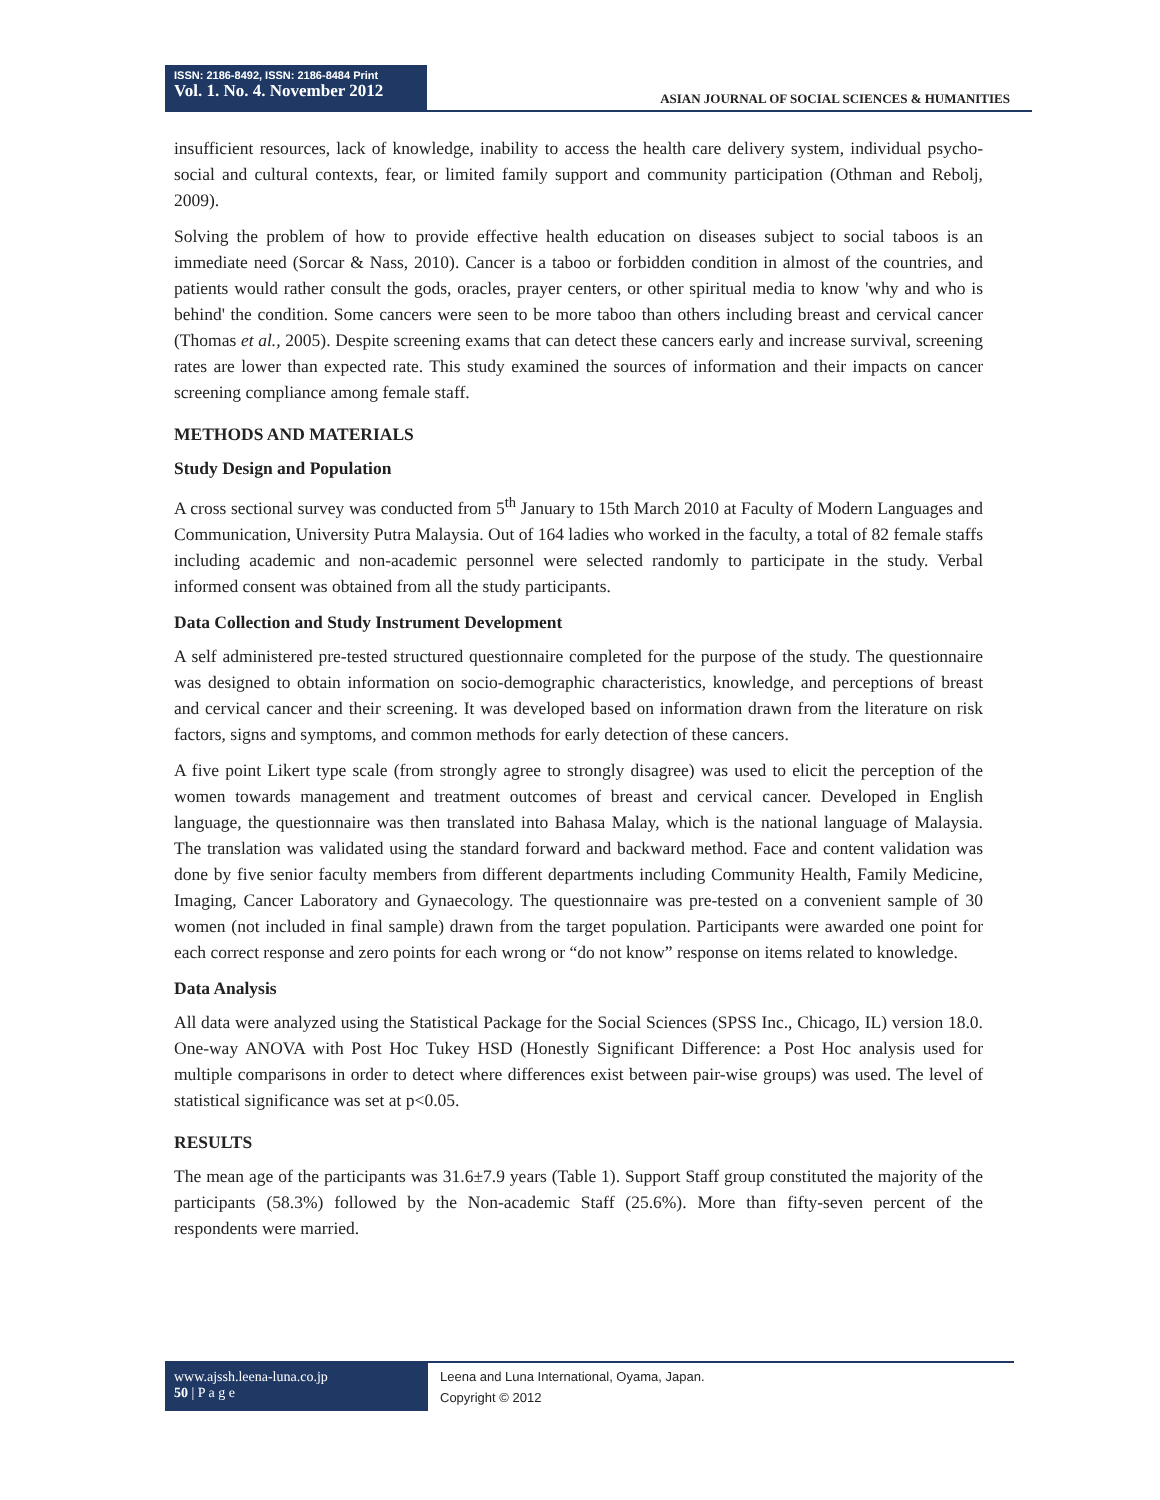ISSN: 2186-8492, ISSN: 2186-8484 Print
Vol. 1. No. 4. November 2012
ASIAN JOURNAL OF SOCIAL SCIENCES & HUMANITIES
insufficient resources, lack of knowledge, inability to access the health care delivery system, individual psycho-social and cultural contexts, fear, or limited family support and community participation (Othman and Rebolj, 2009).
Solving the problem of how to provide effective health education on diseases subject to social taboos is an immediate need (Sorcar & Nass, 2010). Cancer is a taboo or forbidden condition in almost of the countries, and patients would rather consult the gods, oracles, prayer centers, or other spiritual media to know 'why and who is behind' the condition. Some cancers were seen to be more taboo than others including breast and cervical cancer (Thomas et al., 2005). Despite screening exams that can detect these cancers early and increase survival, screening rates are lower than expected rate. This study examined the sources of information and their impacts on cancer screening compliance among female staff.
METHODS AND MATERIALS
Study Design and Population
A cross sectional survey was conducted from 5<sup>th</sup> January to 15th March 2010 at Faculty of Modern Languages and Communication, University Putra Malaysia. Out of 164 ladies who worked in the faculty, a total of 82 female staffs including academic and non-academic personnel were selected randomly to participate in the study. Verbal informed consent was obtained from all the study participants.
Data Collection and Study Instrument Development
A self administered pre-tested structured questionnaire completed for the purpose of the study. The questionnaire was designed to obtain information on socio-demographic characteristics, knowledge, and perceptions of breast and cervical cancer and their screening. It was developed based on information drawn from the literature on risk factors, signs and symptoms, and common methods for early detection of these cancers.
A five point Likert type scale (from strongly agree to strongly disagree) was used to elicit the perception of the women towards management and treatment outcomes of breast and cervical cancer. Developed in English language, the questionnaire was then translated into Bahasa Malay, which is the national language of Malaysia. The translation was validated using the standard forward and backward method. Face and content validation was done by five senior faculty members from different departments including Community Health, Family Medicine, Imaging, Cancer Laboratory and Gynaecology. The questionnaire was pre-tested on a convenient sample of 30 women (not included in final sample) drawn from the target population. Participants were awarded one point for each correct response and zero points for each wrong or “do not know” response on items related to knowledge.
Data Analysis
All data were analyzed using the Statistical Package for the Social Sciences (SPSS Inc., Chicago, IL) version 18.0. One-way ANOVA with Post Hoc Tukey HSD (Honestly Significant Difference: a Post Hoc analysis used for multiple comparisons in order to detect where differences exist between pair-wise groups) was used. The level of statistical significance was set at p<0.05.
RESULTS
The mean age of the participants was 31.6±7.9 years (Table 1). Support Staff group constituted the majority of the participants (58.3%) followed by the Non-academic Staff (25.6%). More than fifty-seven percent of the respondents were married.
www.ajssh.leena-luna.co.jp
50 | P a g e
Leena and Luna International, Oyama, Japan.
Copyright © 2012